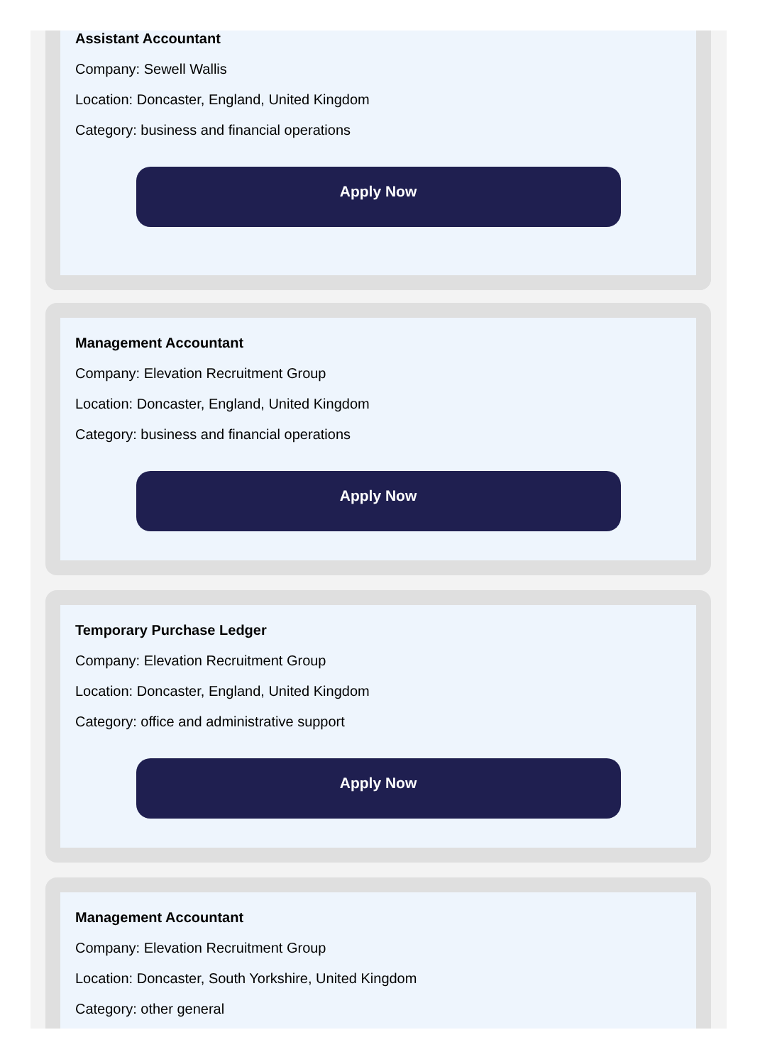Assistant Accountant
Company: Sewell Wallis
Location: Doncaster, England, United Kingdom
Category: business and financial operations
Apply Now
Management Accountant
Company: Elevation Recruitment Group
Location: Doncaster, England, United Kingdom
Category: business and financial operations
Apply Now
Temporary Purchase Ledger
Company: Elevation Recruitment Group
Location: Doncaster, England, United Kingdom
Category: office and administrative support
Apply Now
Management Accountant
Company: Elevation Recruitment Group
Location: Doncaster, South Yorkshire, United Kingdom
Category: other general